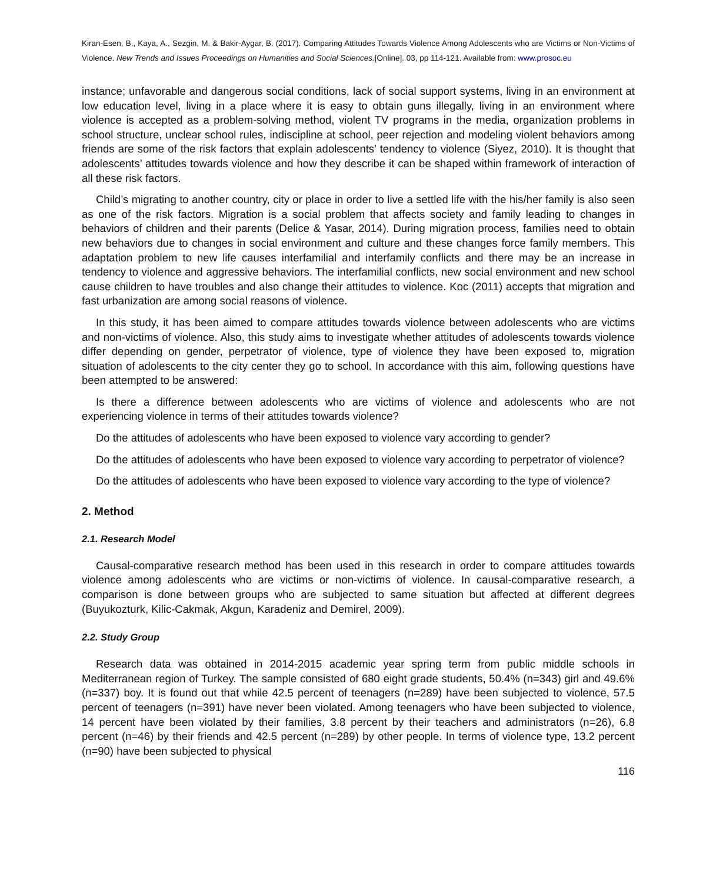Kiran-Esen, B., Kaya, A., Sezgin, M. & Bakir-Aygar, B. (2017). Comparing Attitudes Towards Violence Among Adolescents who are Victims or Non-Victims of Violence. New Trends and Issues Proceedings on Humanities and Social Sciences.[Online]. 03, pp 114-121. Available from: www.prosoc.eu
instance; unfavorable and dangerous social conditions, lack of social support systems, living in an environment at low education level, living in a place where it is easy to obtain guns illegally, living in an environment where violence is accepted as a problem-solving method, violent TV programs in the media, organization problems in school structure, unclear school rules, indiscipline at school, peer rejection and modeling violent behaviors among friends are some of the risk factors that explain adolescents’ tendency to violence (Siyez, 2010). It is thought that adolescents’ attitudes towards violence and how they describe it can be shaped within framework of interaction of all these risk factors.
Child’s migrating to another country, city or place in order to live a settled life with the his/her family is also seen as one of the risk factors. Migration is a social problem that affects society and family leading to changes in behaviors of children and their parents (Delice & Yasar, 2014). During migration process, families need to obtain new behaviors due to changes in social environment and culture and these changes force family members. This adaptation problem to new life causes interfamilial and interfamily conflicts and there may be an increase in tendency to violence and aggressive behaviors. The interfamilial conflicts, new social environment and new school cause children to have troubles and also change their attitudes to violence. Koc (2011) accepts that migration and fast urbanization are among social reasons of violence.
In this study, it has been aimed to compare attitudes towards violence between adolescents who are victims and non-victims of violence. Also, this study aims to investigate whether attitudes of adolescents towards violence differ depending on gender, perpetrator of violence, type of violence they have been exposed to, migration situation of adolescents to the city center they go to school. In accordance with this aim, following questions have been attempted to be answered:
Is there a difference between adolescents who are victims of violence and adolescents who are not experiencing violence in terms of their attitudes towards violence?
Do the attitudes of adolescents who have been exposed to violence vary according to gender?
Do the attitudes of adolescents who have been exposed to violence vary according to perpetrator of violence?
Do the attitudes of adolescents who have been exposed to violence vary according to the type of violence?
2. Method
2.1. Research Model
Causal-comparative research method has been used in this research in order to compare attitudes towards violence among adolescents who are victims or non-victims of violence. In causal-comparative research, a comparison is done between groups who are subjected to same situation but affected at different degrees (Buyukozturk, Kilic-Cakmak, Akgun, Karadeniz and Demirel, 2009).
2.2. Study Group
Research data was obtained in 2014-2015 academic year spring term from public middle schools in Mediterranean region of Turkey. The sample consisted of 680 eight grade students, 50.4% (n=343) girl and 49.6% (n=337) boy. It is found out that while 42.5 percent of teenagers (n=289) have been subjected to violence, 57.5 percent of teenagers (n=391) have never been violated. Among teenagers who have been subjected to violence, 14 percent have been violated by their families, 3.8 percent by their teachers and administrators (n=26), 6.8 percent (n=46) by their friends and 42.5 percent (n=289) by other people. In terms of violence type, 13.2 percent (n=90) have been subjected to physical
116